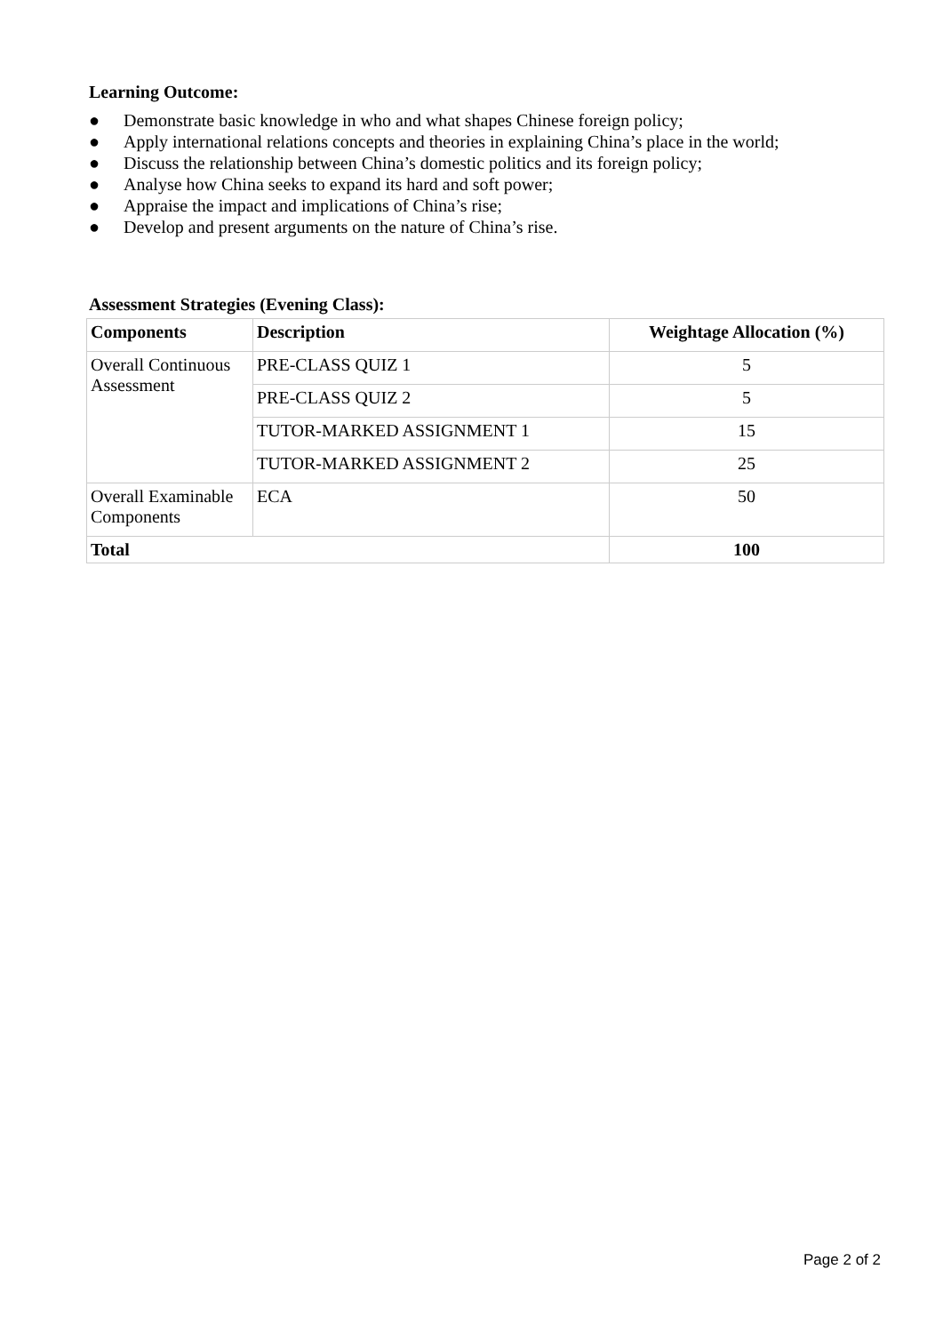Learning Outcome:
● Demonstrate basic knowledge in who and what shapes Chinese foreign policy;
● Apply international relations concepts and theories in explaining China’s place in the world;
● Discuss the relationship between China’s domestic politics and its foreign policy;
● Analyse how China seeks to expand its hard and soft power;
● Appraise the impact and implications of China’s rise;
● Develop and present arguments on the nature of China’s rise.
Assessment Strategies (Evening Class):
| Components | Description | Weightage Allocation (%) |
| --- | --- | --- |
| Overall Continuous Assessment | PRE-CLASS QUIZ 1 | 5 |
| | PRE-CLASS QUIZ 2 | 5 |
| | TUTOR-MARKED ASSIGNMENT 1 | 15 |
| | TUTOR-MARKED ASSIGNMENT 2 | 25 |
| Overall Examinable Components | ECA | 50 |
| Total | | 100 |
Page 2 of 2